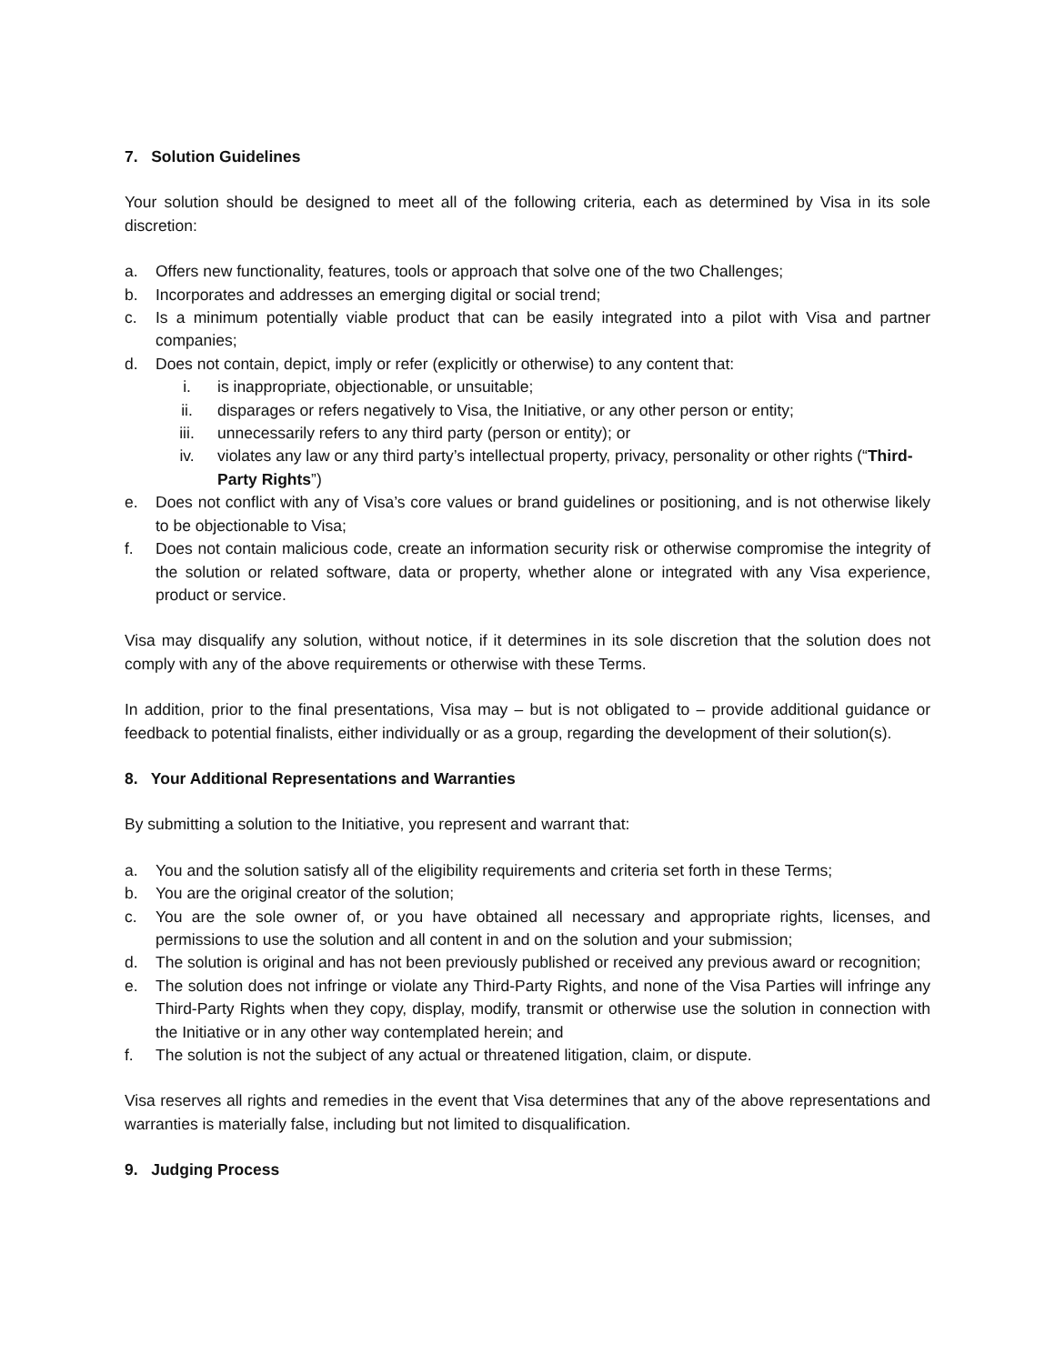7. Solution Guidelines
Your solution should be designed to meet all of the following criteria, each as determined by Visa in its sole discretion:
a. Offers new functionality, features, tools or approach that solve one of the two Challenges;
b. Incorporates and addresses an emerging digital or social trend;
c. Is a minimum potentially viable product that can be easily integrated into a pilot with Visa and partner companies;
d. Does not contain, depict, imply or refer (explicitly or otherwise) to any content that:
i. is inappropriate, objectionable, or unsuitable;
ii. disparages or refers negatively to Visa, the Initiative, or any other person or entity;
iii. unnecessarily refers to any third party (person or entity); or
iv. violates any law or any third party’s intellectual property, privacy, personality or other rights (“Third-Party Rights”)
e. Does not conflict with any of Visa’s core values or brand guidelines or positioning, and is not otherwise likely to be objectionable to Visa;
f. Does not contain malicious code, create an information security risk or otherwise compromise the integrity of the solution or related software, data or property, whether alone or integrated with any Visa experience, product or service.
Visa may disqualify any solution, without notice, if it determines in its sole discretion that the solution does not comply with any of the above requirements or otherwise with these Terms.
In addition, prior to the final presentations, Visa may – but is not obligated to – provide additional guidance or feedback to potential finalists, either individually or as a group, regarding the development of their solution(s).
8. Your Additional Representations and Warranties
By submitting a solution to the Initiative, you represent and warrant that:
a. You and the solution satisfy all of the eligibility requirements and criteria set forth in these Terms;
b. You are the original creator of the solution;
c. You are the sole owner of, or you have obtained all necessary and appropriate rights, licenses, and permissions to use the solution and all content in and on the solution and your submission;
d. The solution is original and has not been previously published or received any previous award or recognition;
e. The solution does not infringe or violate any Third-Party Rights, and none of the Visa Parties will infringe any Third-Party Rights when they copy, display, modify, transmit or otherwise use the solution in connection with the Initiative or in any other way contemplated herein; and
f. The solution is not the subject of any actual or threatened litigation, claim, or dispute.
Visa reserves all rights and remedies in the event that Visa determines that any of the above representations and warranties is materially false, including but not limited to disqualification.
9. Judging Process